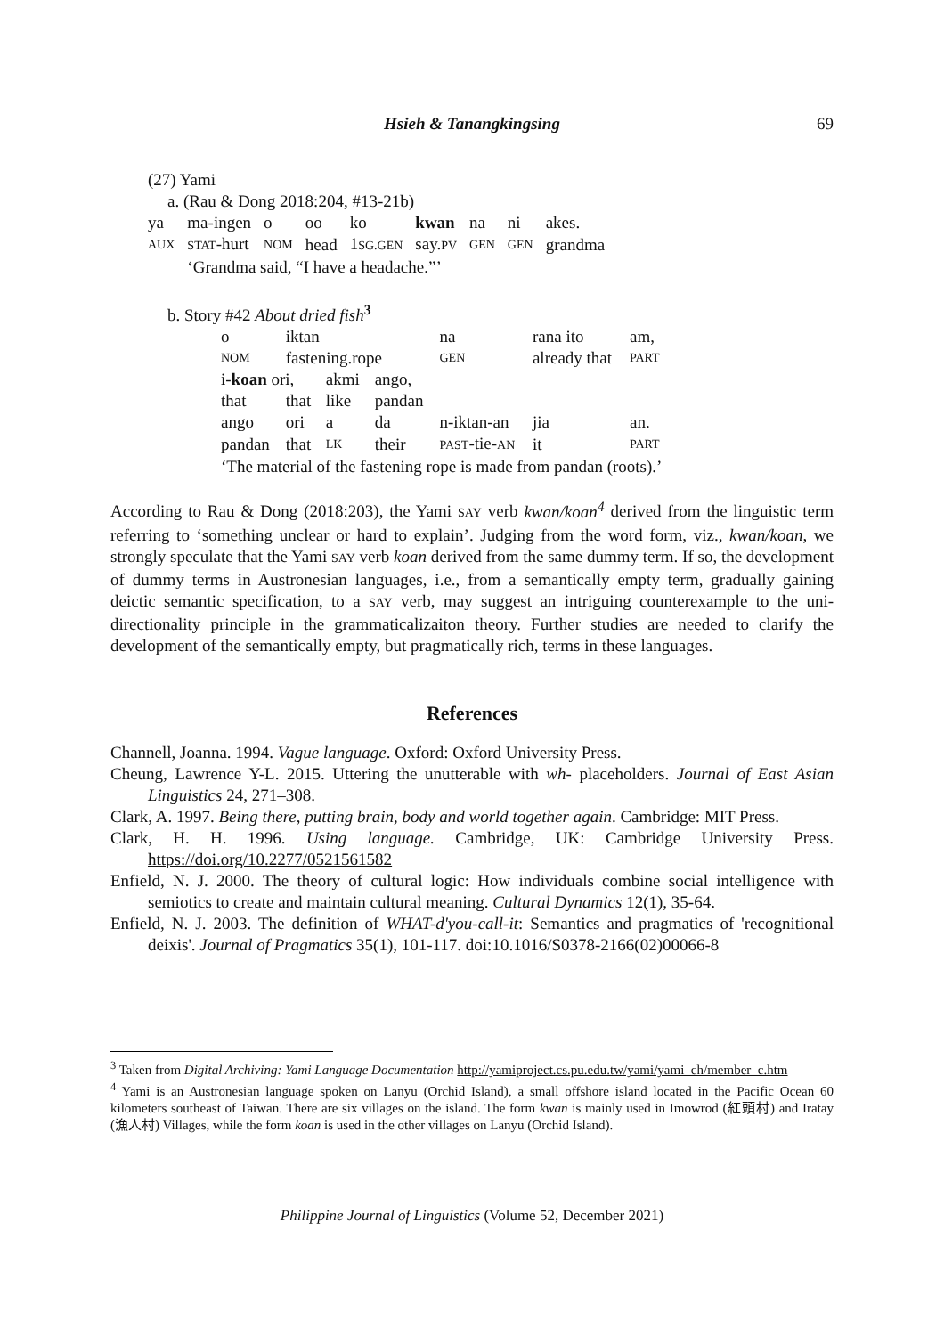Hsieh & Tanangkingsing
69
(27) Yami
a. (Rau & Dong 2018:204, #13-21b)
| ya | ma-ingen | o | oo | ko | kwan | na | ni | akes. |
| AUX | STAT -hurt | NOM | head | 1 SG.GEN | say. PV | GEN | GEN | grandma |
| | ‘Grandma said, “I have a headache.”’ | | | | | | | |
b. Story #42 About dried fish<sup>3</sup>
| o | iktan | | | na | rana ito | am, |
| NOM | fastening.rope | | | GEN | already that | PART |
| i- koan ori, | | akmi | ango, | | | |
| that | that | like | pandan | | | |
| ango | ori | a | da | n-iktan-an | jia | an. |
| pandan | that | LK | their | PAST -tie- AN | it | PART |
| ‘The material of the fastening rope is made from pandan (roots).’ | | | | | | |
According to Rau & Dong (2018:203), the Yami SAY verb kwan/koan<sup>4</sup> derived from the linguistic term referring to ‘something unclear or hard to explain’. Judging from the word form, viz., kwan/koan, we strongly speculate that the Yami SAY verb koan derived from the same dummy term. If so, the development of dummy terms in Austronesian languages, i.e., from a semantically empty term, gradually gaining deictic semantic specification, to a SAY verb, may suggest an intriguing counterexample to the uni-directionality principle in the grammaticalizaiton theory. Further studies are needed to clarify the development of the semantically empty, but pragmatically rich, terms in these languages.
References
Channell, Joanna. 1994. Vague language. Oxford: Oxford University Press.
Cheung, Lawrence Y-L. 2015. Uttering the unutterable with wh- placeholders. Journal of East Asian Linguistics 24, 271–308.
Clark, A. 1997. Being there, putting brain, body and world together again. Cambridge: MIT Press.
Clark, H. H. 1996. Using language. Cambridge, UK: Cambridge University Press. https://doi.org/10.2277/0521561582
Enfield, N. J. 2000. The theory of cultural logic: How individuals combine social intelligence with semiotics to create and maintain cultural meaning. Cultural Dynamics 12(1), 35-64.
Enfield, N. J. 2003. The definition of WHAT-d'you-call-it: Semantics and pragmatics of 'recognitional deixis'. Journal of Pragmatics 35(1), 101-117. doi:10.1016/S0378-2166(02)00066-8
<sup>3</sup> Taken from Digital Archiving: Yami Language Documentation http://yamiproject.cs.pu.edu.tw/yami/yami_ch/member_c.htm
<sup>4</sup> Yami is an Austronesian language spoken on Lanyu (Orchid Island), a small offshore island located in the Pacific Ocean 60 kilometers southeast of Taiwan. There are six villages on the island. The form kwan is mainly used in Imowrod (紅頭村) and Iratay (漁人村) Villages, while the form koan is used in the other villages on Lanyu (Orchid Island).
Philippine Journal of Linguistics (Volume 52, December 2021)